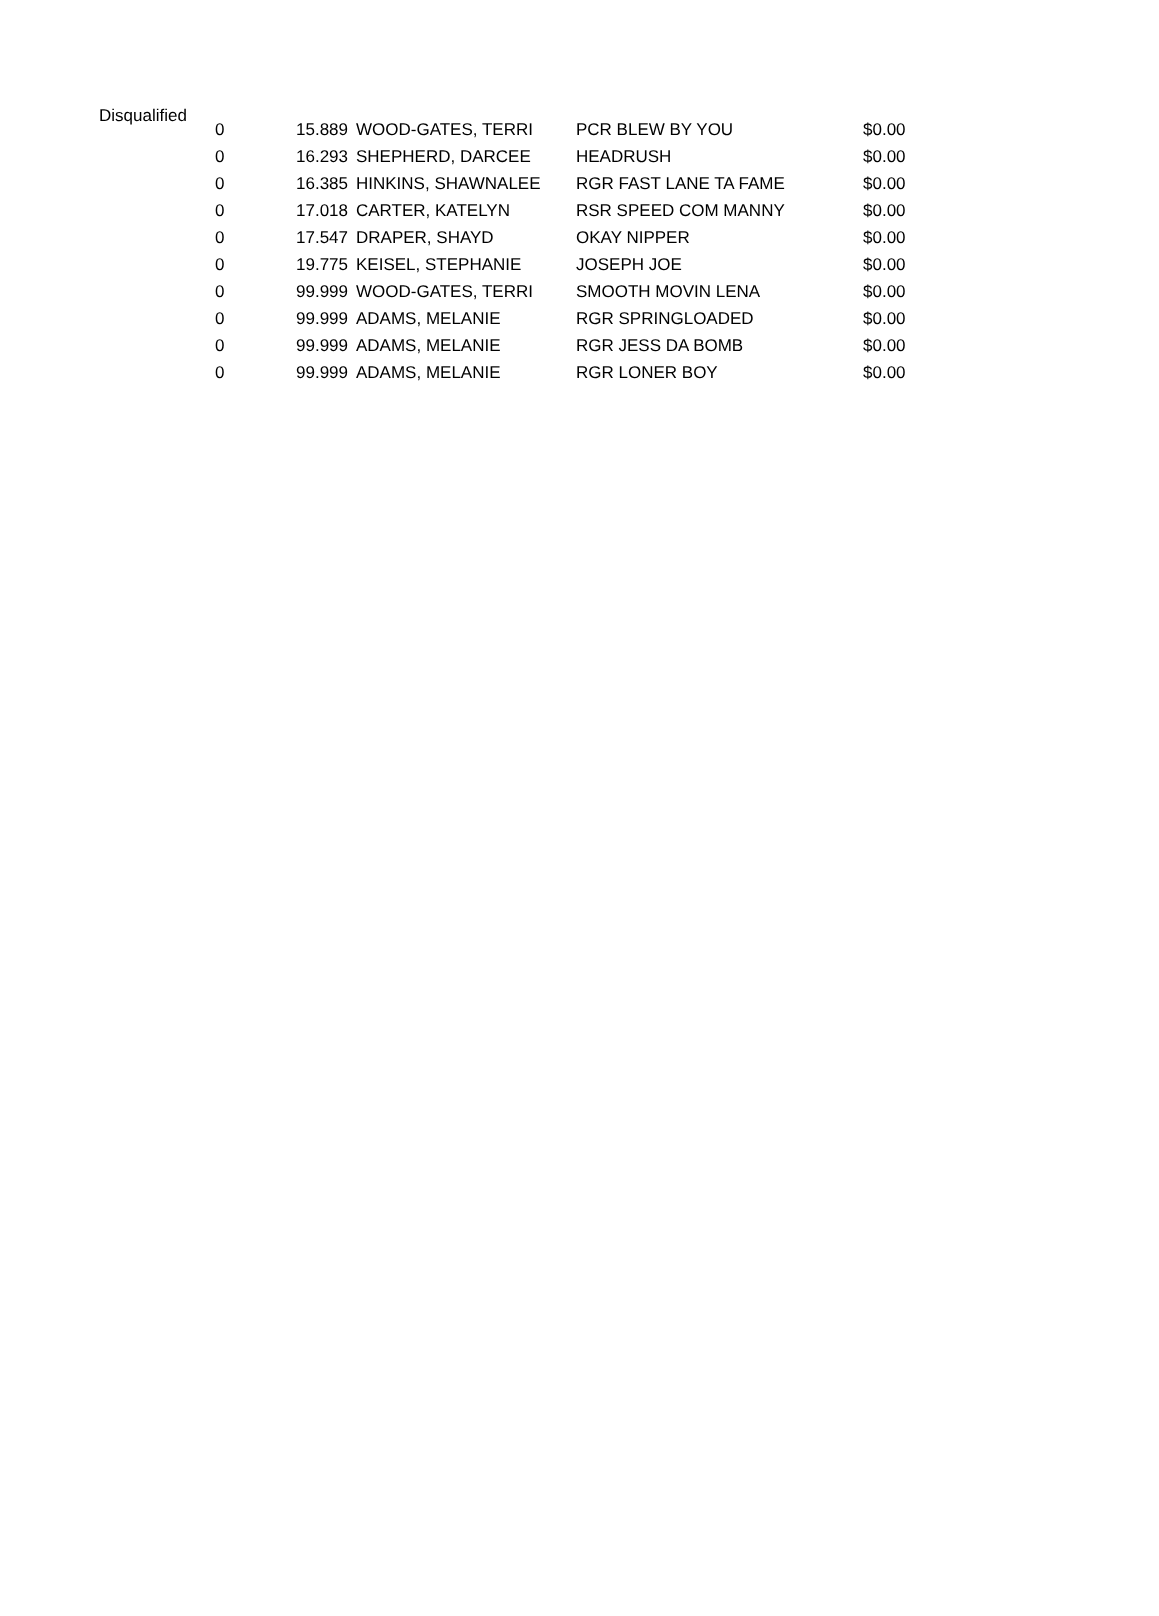Disqualified
| 0 | 15.889 | WOOD-GATES, TERRI | PCR BLEW BY YOU | $0.00 |
| 0 | 16.293 | SHEPHERD, DARCEE | HEADRUSH | $0.00 |
| 0 | 16.385 | HINKINS, SHAWNALEE | RGR FAST LANE TA FAME | $0.00 |
| 0 | 17.018 | CARTER, KATELYN | RSR SPEED COM MANNY | $0.00 |
| 0 | 17.547 | DRAPER, SHAYD | OKAY NIPPER | $0.00 |
| 0 | 19.775 | KEISEL, STEPHANIE | JOSEPH JOE | $0.00 |
| 0 | 99.999 | WOOD-GATES, TERRI | SMOOTH MOVIN LENA | $0.00 |
| 0 | 99.999 | ADAMS, MELANIE | RGR SPRINGLOADED | $0.00 |
| 0 | 99.999 | ADAMS, MELANIE | RGR JESS DA BOMB | $0.00 |
| 0 | 99.999 | ADAMS, MELANIE | RGR LONER BOY | $0.00 |